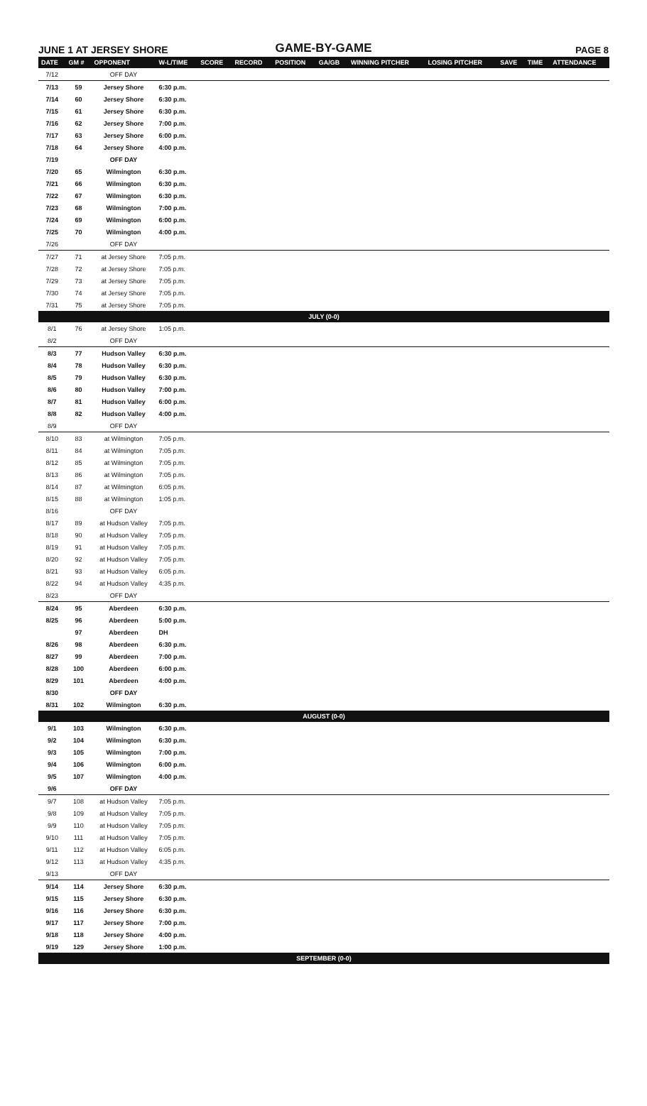JUNE 1 AT JERSEY SHORE
GAME-BY-GAME
PAGE 8
| DATE | GM # | OPPONENT | W-L/TIME | SCORE | RECORD | POSITION | GA/GB | WINNING PITCHER | LOSING PITCHER | SAVE | TIME | ATTENDANCE |
| --- | --- | --- | --- | --- | --- | --- | --- | --- | --- | --- | --- | --- |
| 7/12 | | OFF DAY | | | | | | | | | | |
| 7/13 | 59 | Jersey Shore | 6:30 p.m. | | | | | | | | | |
| 7/14 | 60 | Jersey Shore | 6:30 p.m. | | | | | | | | | |
| 7/15 | 61 | Jersey Shore | 6:30 p.m. | | | | | | | | | |
| 7/16 | 62 | Jersey Shore | 7:00 p.m. | | | | | | | | | |
| 7/17 | 63 | Jersey Shore | 6:00 p.m. | | | | | | | | | |
| 7/18 | 64 | Jersey Shore | 4:00 p.m. | | | | | | | | | |
| 7/19 | | OFF DAY | | | | | | | | | | |
| 7/20 | 65 | Wilmington | 6:30 p.m. | | | | | | | | | |
| 7/21 | 66 | Wilmington | 6:30 p.m. | | | | | | | | | |
| 7/22 | 67 | Wilmington | 6:30 p.m. | | | | | | | | | |
| 7/23 | 68 | Wilmington | 7:00 p.m. | | | | | | | | | |
| 7/24 | 69 | Wilmington | 6:00 p.m. | | | | | | | | | |
| 7/25 | 70 | Wilmington | 4:00 p.m. | | | | | | | | | |
| 7/26 | | OFF DAY | | | | | | | | | | |
| 7/27 | 71 | at Jersey Shore | 7:05 p.m. | | | | | | | | | |
| 7/28 | 72 | at Jersey Shore | 7:05 p.m. | | | | | | | | | |
| 7/29 | 73 | at Jersey Shore | 7:05 p.m. | | | | | | | | | |
| 7/30 | 74 | at Jersey Shore | 7:05 p.m. | | | | | | | | | |
| 7/31 | 75 | at Jersey Shore | 7:05 p.m. | | | | | | | | | |
| JULY (0-0) | | | | | | | | | | | | |
| 8/1 | 76 | at Jersey Shore | 1:05 p.m. | | | | | | | | | |
| 8/2 | | OFF DAY | | | | | | | | | | |
| 8/3 | 77 | Hudson Valley | 6:30 p.m. | | | | | | | | | |
| 8/4 | 78 | Hudson Valley | 6:30 p.m. | | | | | | | | | |
| 8/5 | 79 | Hudson Valley | 6:30 p.m. | | | | | | | | | |
| 8/6 | 80 | Hudson Valley | 7:00 p.m. | | | | | | | | | |
| 8/7 | 81 | Hudson Valley | 6:00 p.m. | | | | | | | | | |
| 8/8 | 82 | Hudson Valley | 4:00 p.m. | | | | | | | | | |
| 8/9 | | OFF DAY | | | | | | | | | | |
| 8/10 | 83 | at Wilmington | 7:05 p.m. | | | | | | | | | |
| 8/11 | 84 | at Wilmington | 7:05 p.m. | | | | | | | | | |
| 8/12 | 85 | at Wilmington | 7:05 p.m. | | | | | | | | | |
| 8/13 | 86 | at Wilmington | 7:05 p.m. | | | | | | | | | |
| 8/14 | 87 | at Wilmington | 6:05 p.m. | | | | | | | | | |
| 8/15 | 88 | at Wilmington | 1:05 p.m. | | | | | | | | | |
| 8/16 | | OFF DAY | | | | | | | | | | |
| 8/17 | 89 | at Hudson Valley | 7:05 p.m. | | | | | | | | | |
| 8/18 | 90 | at Hudson Valley | 7:05 p.m. | | | | | | | | | |
| 8/19 | 91 | at Hudson Valley | 7:05 p.m. | | | | | | | | | |
| 8/20 | 92 | at Hudson Valley | 7:05 p.m. | | | | | | | | | |
| 8/21 | 93 | at Hudson Valley | 6:05 p.m. | | | | | | | | | |
| 8/22 | 94 | at Hudson Valley | 4:35 p.m. | | | | | | | | | |
| 8/23 | | OFF DAY | | | | | | | | | | |
| 8/24 | 95 | Aberdeen | 6:30 p.m. | | | | | | | | | |
| 8/25 | 96 | Aberdeen | 5:00 p.m. | | | | | | | | | |
| | 97 | Aberdeen | DH | | | | | | | | | |
| 8/26 | 98 | Aberdeen | 6:30 p.m. | | | | | | | | | |
| 8/27 | 99 | Aberdeen | 7:00 p.m. | | | | | | | | | |
| 8/28 | 100 | Aberdeen | 6:00 p.m. | | | | | | | | | |
| 8/29 | 101 | Aberdeen | 4:00 p.m. | | | | | | | | | |
| 8/30 | | OFF DAY | | | | | | | | | | |
| 8/31 | 102 | Wilmington | 6:30 p.m. | | | | | | | | | |
| AUGUST (0-0) | | | | | | | | | | | | |
| 9/1 | 103 | Wilmington | 6:30 p.m. | | | | | | | | | |
| 9/2 | 104 | Wilmington | 6:30 p.m. | | | | | | | | | |
| 9/3 | 105 | Wilmington | 7:00 p.m. | | | | | | | | | |
| 9/4 | 106 | Wilmington | 6:00 p.m. | | | | | | | | | |
| 9/5 | 107 | Wilmington | 4:00 p.m. | | | | | | | | | |
| 9/6 | | OFF DAY | | | | | | | | | | |
| 9/7 | 108 | at Hudson Valley | 7:05 p.m. | | | | | | | | | |
| 9/8 | 109 | at Hudson Valley | 7:05 p.m. | | | | | | | | | |
| 9/9 | 110 | at Hudson Valley | 7:05 p.m. | | | | | | | | | |
| 9/10 | 111 | at Hudson Valley | 7:05 p.m. | | | | | | | | | |
| 9/11 | 112 | at Hudson Valley | 6:05 p.m. | | | | | | | | | |
| 9/12 | 113 | at Hudson Valley | 4:35 p.m. | | | | | | | | | |
| 9/13 | | OFF DAY | | | | | | | | | | |
| 9/14 | 114 | Jersey Shore | 6:30 p.m. | | | | | | | | | |
| 9/15 | 115 | Jersey Shore | 6:30 p.m. | | | | | | | | | |
| 9/16 | 116 | Jersey Shore | 6:30 p.m. | | | | | | | | | |
| 9/17 | 117 | Jersey Shore | 7:00 p.m. | | | | | | | | | |
| 9/18 | 118 | Jersey Shore | 4:00 p.m. | | | | | | | | | |
| 9/19 | 129 | Jersey Shore | 1:00 p.m. | | | | | | | | | |
| SEPTEMBER (0-0) | | | | | | | | | | | | |